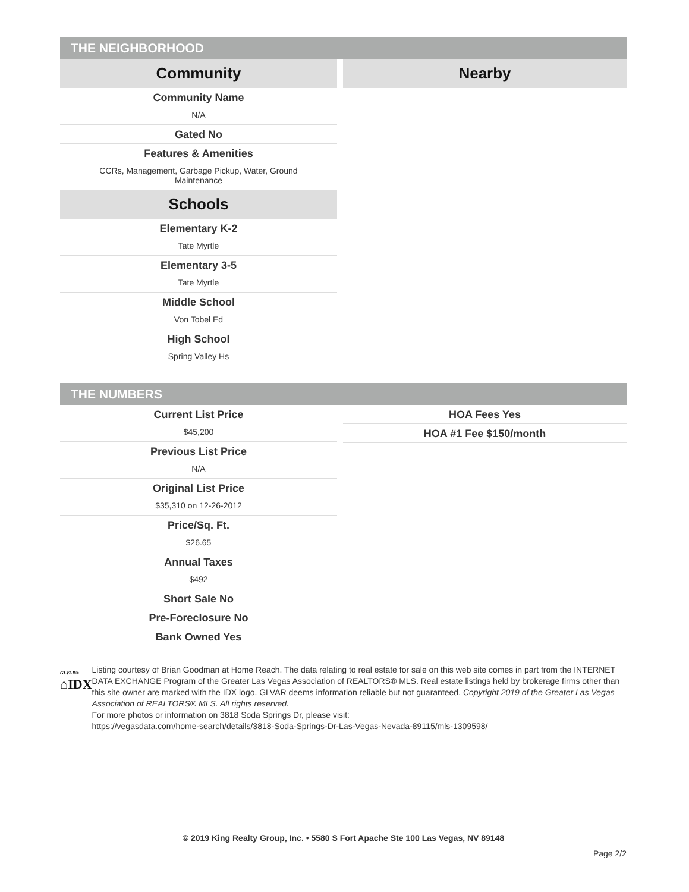THE NEIGHBORHOOD
Community
Community Name
N/A
Gated No
Features & Amenities
CCRs, Management, Garbage Pickup, Water, Ground
Maintenance
Schools
Elementary K-2
Tate Myrtle
Elementary 3-5
Tate Myrtle
Middle School
Von Tobel Ed
High School
Spring Valley Hs
Nearby
THE NUMBERS
Current List Price
$45,200
Previous List Price
N/A
Original List Price
$35,310 on 12-26-2012
Price/Sq. Ft.
$26.65
Annual Taxes
$492
Short Sale No
Pre-Foreclosure No
Bank Owned Yes
HOA Fees Yes
HOA #1 Fee $150/month
GLVAR®
⌂IDX
Listing courtesy of Brian Goodman at Home Reach. The data relating to real estate for sale on this web site comes in part from the INTERNET DATA EXCHANGE Program of the Greater Las Vegas Association of REALTORS® MLS. Real estate listings held by brokerage firms other than this site owner are marked with the IDX logo. GLVAR deems information reliable but not guaranteed. Copyright 2019 of the Greater Las Vegas Association of REALTORS® MLS. All rights reserved.
For more photos or information on 3818 Soda Springs Dr, please visit:
https://vegasdata.com/home-search/details/3818-Soda-Springs-Dr-Las-Vegas-Nevada-89115/mls-1309598/
© 2019 King Realty Group, Inc. • 5580 S Fort Apache Ste 100 Las Vegas, NV 89148
Page 2/2